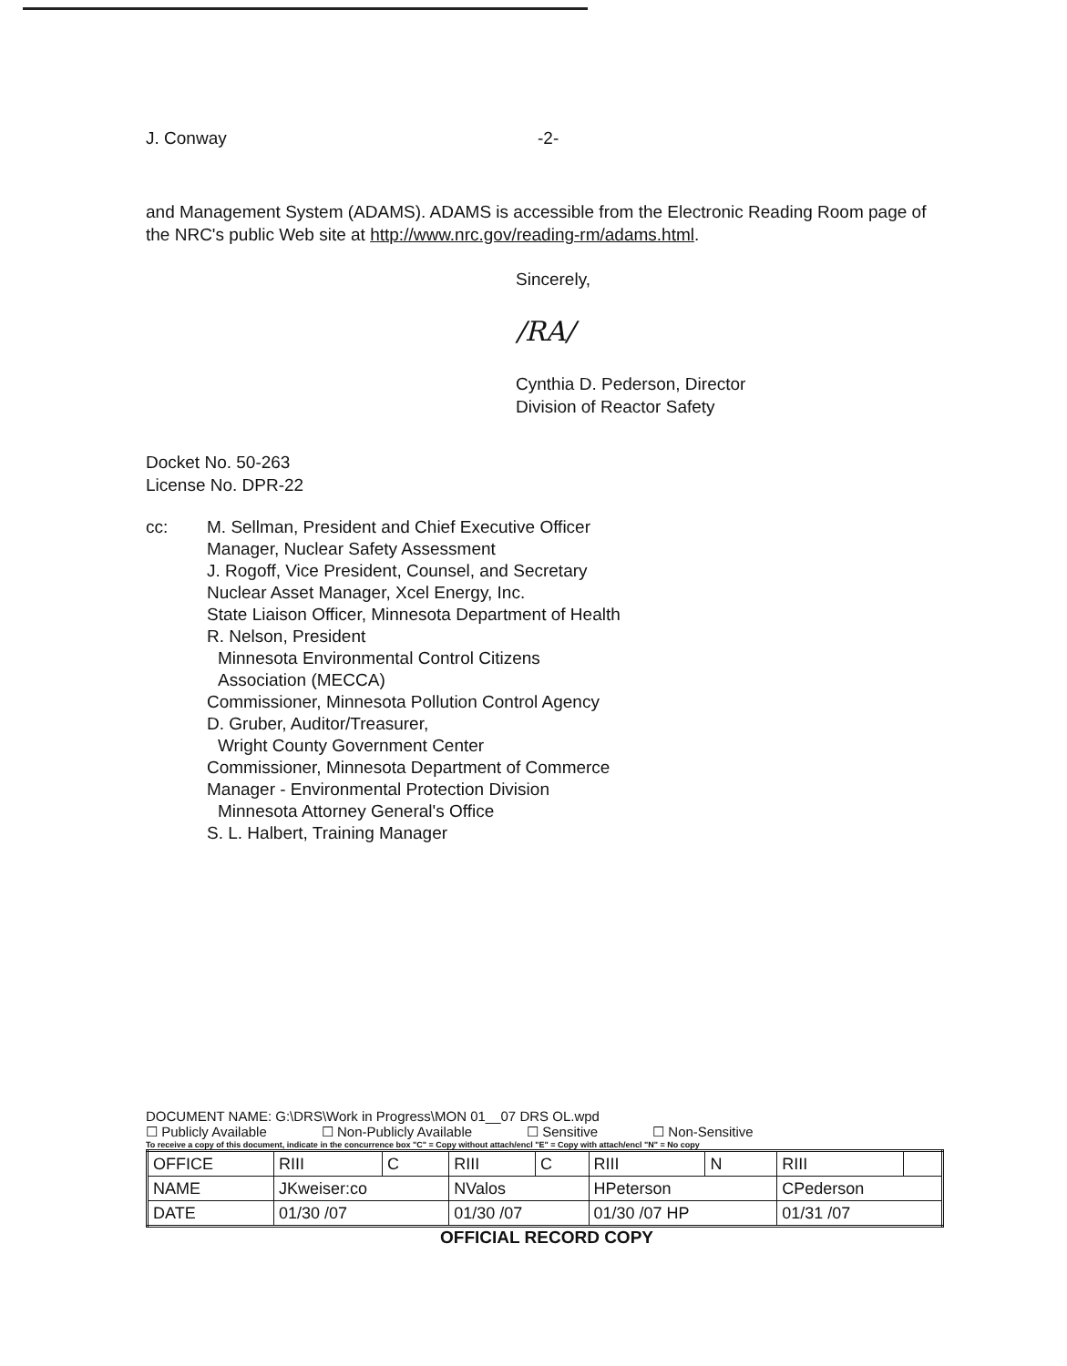J. Conway -2-
and Management System (ADAMS). ADAMS is accessible from the Electronic Reading Room page of the NRC's public Web site at http://www.nrc.gov/reading-rm/adams.html.
Sincerely,
/RA/
Cynthia D. Pederson, Director
Division of Reactor Safety
Docket No. 50-263
License No. DPR-22
cc: M. Sellman, President and Chief Executive Officer
Manager, Nuclear Safety Assessment
J. Rogoff, Vice President, Counsel, and Secretary
Nuclear Asset Manager, Xcel Energy, Inc.
State Liaison Officer, Minnesota Department of Health
R. Nelson, President
Minnesota Environmental Control Citizens
Association (MECCA)
Commissioner, Minnesota Pollution Control Agency
D. Gruber, Auditor/Treasurer,
Wright County Government Center
Commissioner, Minnesota Department of Commerce
Manager - Environmental Protection Division
Minnesota Attorney General's Office
S. L. Halbert, Training Manager
DOCUMENT NAME: G:\DRS\Work in Progress\MON 01__07 DRS OL.wpd
☐ Publicly Available ☐ Non-Publicly Available ☐ Sensitive ☐ Non-Sensitive
To receive a copy of this document, indicate in the concurrence box "C" = Copy without attach/encl "E" = Copy with attach/encl "N" = No copy
| OFFICE | RIII | C | RIII | C | RIII | N | RIII | |
| NAME | JKweiser:co | | NValos | | HPeterson | | CPederson | |
| DATE | 01/30 /07 | | 01/30 /07 | | 01/30 /07 HP | | 01/31 /07 | |
OFFICIAL RECORD COPY